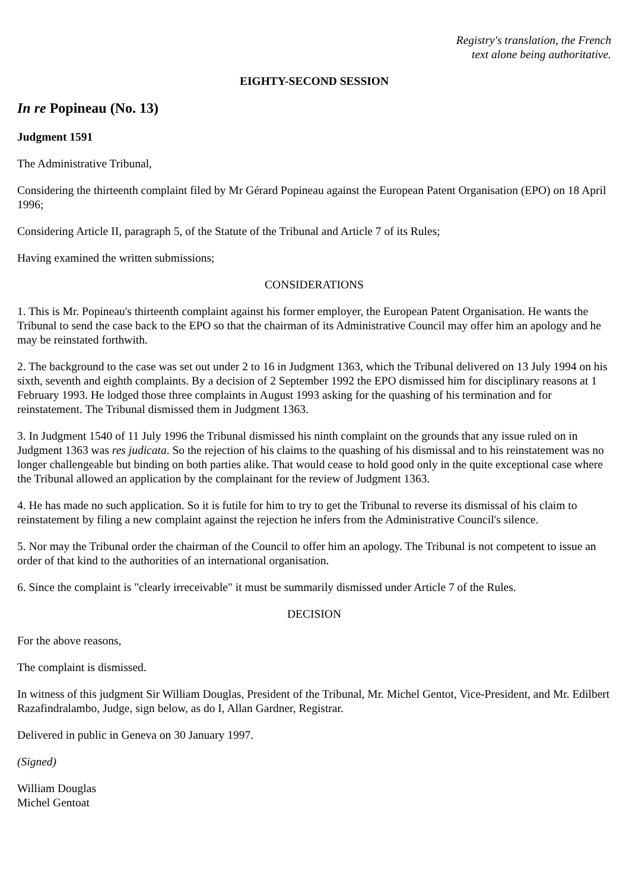Registry's translation, the French
text alone being authoritative.
EIGHTY-SECOND SESSION
In re Popineau (No. 13)
Judgment 1591
The Administrative Tribunal,
Considering the thirteenth complaint filed by Mr Gérard Popineau against the European Patent Organisation (EPO) on 18 April 1996;
Considering Article II, paragraph 5, of the Statute of the Tribunal and Article 7 of its Rules;
Having examined the written submissions;
CONSIDERATIONS
1. This is Mr. Popineau's thirteenth complaint against his former employer, the European Patent Organisation. He wants the Tribunal to send the case back to the EPO so that the chairman of its Administrative Council may offer him an apology and he may be reinstated forthwith.
2. The background to the case was set out under 2 to 16 in Judgment 1363, which the Tribunal delivered on 13 July 1994 on his sixth, seventh and eighth complaints. By a decision of 2 September 1992 the EPO dismissed him for disciplinary reasons at 1 February 1993. He lodged those three complaints in August 1993 asking for the quashing of his termination and for reinstatement. The Tribunal dismissed them in Judgment 1363.
3. In Judgment 1540 of 11 July 1996 the Tribunal dismissed his ninth complaint on the grounds that any issue ruled on in Judgment 1363 was res judicata. So the rejection of his claims to the quashing of his dismissal and to his reinstatement was no longer challengeable but binding on both parties alike. That would cease to hold good only in the quite exceptional case where the Tribunal allowed an application by the complainant for the review of Judgment 1363.
4. He has made no such application. So it is futile for him to try to get the Tribunal to reverse its dismissal of his claim to reinstatement by filing a new complaint against the rejection he infers from the Administrative Council's silence.
5. Nor may the Tribunal order the chairman of the Council to offer him an apology. The Tribunal is not competent to issue an order of that kind to the authorities of an international organisation.
6. Since the complaint is "clearly irreceivable" it must be summarily dismissed under Article 7 of the Rules.
DECISION
For the above reasons,
The complaint is dismissed.
In witness of this judgment Sir William Douglas, President of the Tribunal, Mr. Michel Gentot, Vice-President, and Mr. Edilbert Razafindralambo, Judge, sign below, as do I, Allan Gardner, Registrar.
Delivered in public in Geneva on 30 January 1997.
(Signed)
William Douglas
Michel Gentoat